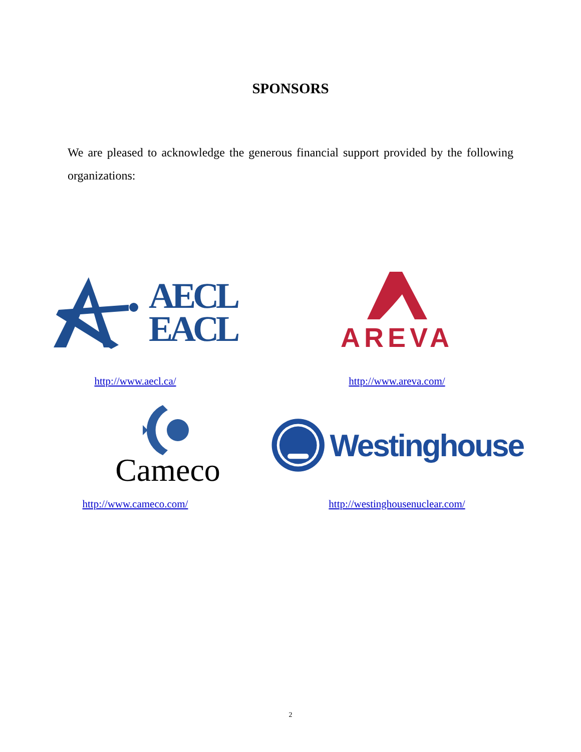SPONSORS
We are pleased to acknowledge the generous financial support provided by the following organizations:
AECL
EACL
http://www.aecl.ca/
AREVA
http://www.areva.com/
Cameco
http://www.cameco.com/
Westinghouse
http://westinghousenuclear.com/
2